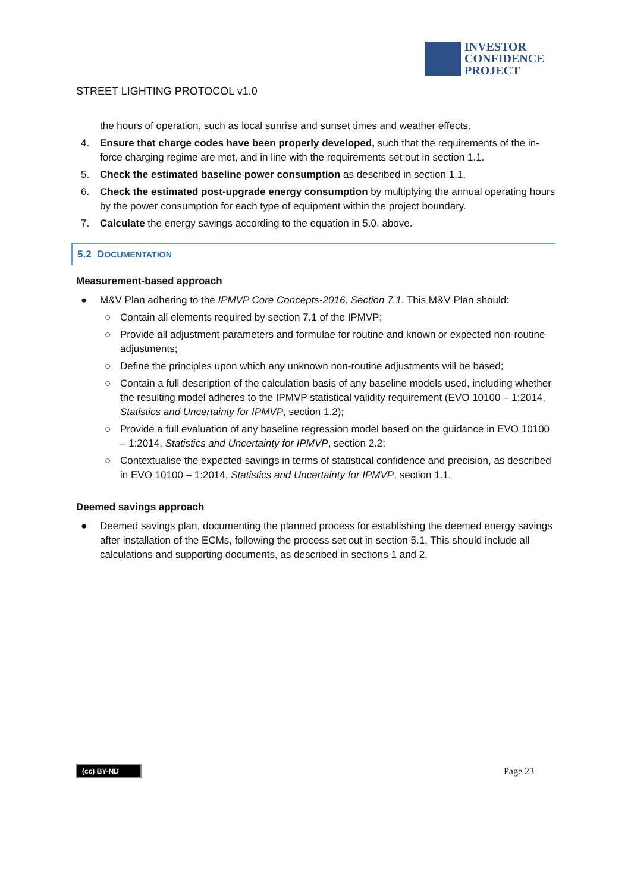INVESTOR
CONFIDENCE
PROJECT
STREET LIGHTING PROTOCOL v1.0
the hours of operation, such as local sunrise and sunset times and weather effects.
4. Ensure that charge codes have been properly developed, such that the requirements of the in-force charging regime are met, and in line with the requirements set out in section 1.1.
5. Check the estimated baseline power consumption as described in section 1.1.
6. Check the estimated post-upgrade energy consumption by multiplying the annual operating hours by the power consumption for each type of equipment within the project boundary.
7. Calculate the energy savings according to the equation in 5.0, above.
5.2 DOCUMENTATION
Measurement-based approach
● M&V Plan adhering to the IPMVP Core Concepts-2016, Section 7.1. This M&V Plan should:
○ Contain all elements required by section 7.1 of the IPMVP;
○ Provide all adjustment parameters and formulae for routine and known or expected non-routine adjustments;
○ Define the principles upon which any unknown non-routine adjustments will be based;
○ Contain a full description of the calculation basis of any baseline models used, including whether the resulting model adheres to the IPMVP statistical validity requirement (EVO 10100 – 1:2014, Statistics and Uncertainty for IPMVP, section 1.2);
○ Provide a full evaluation of any baseline regression model based on the guidance in EVO 10100 – 1:2014, Statistics and Uncertainty for IPMVP, section 2.2;
○ Contextualise the expected savings in terms of statistical confidence and precision, as described in EVO 10100 – 1:2014, Statistics and Uncertainty for IPMVP, section 1.1.
Deemed savings approach
● Deemed savings plan, documenting the planned process for establishing the deemed energy savings after installation of the ECMs, following the process set out in section 5.1. This should include all calculations and supporting documents, as described in sections 1 and 2.
(cc) BY-ND Page 23